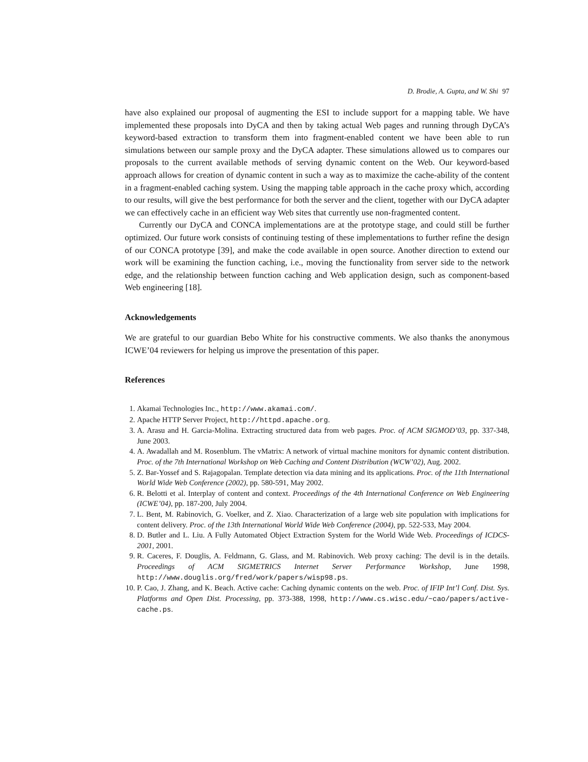D. Brodie, A. Gupta, and W. Shi 97
have also explained our proposal of augmenting the ESI to include support for a mapping table. We have implemented these proposals into DyCA and then by taking actual Web pages and running through DyCA’s keyword-based extraction to transform them into fragment-enabled content we have been able to run simulations between our sample proxy and the DyCA adapter. These simulations allowed us to compares our proposals to the current available methods of serving dynamic content on the Web. Our keyword-based approach allows for creation of dynamic content in such a way as to maximize the cache-ability of the content in a fragment-enabled caching system. Using the mapping table approach in the cache proxy which, according to our results, will give the best performance for both the server and the client, together with our DyCA adapter we can effectively cache in an efficient way Web sites that currently use non-fragmented content.
Currently our DyCA and CONCA implementations are at the prototype stage, and could still be further optimized. Our future work consists of continuing testing of these implementations to further refine the design of our CONCA prototype [39], and make the code available in open source. Another direction to extend our work will be examining the function caching, i.e., moving the functionality from server side to the network edge, and the relationship between function caching and Web application design, such as component-based Web engineering [18].
Acknowledgements
We are grateful to our guardian Bebo White for his constructive comments. We also thanks the anonymous ICWE’04 reviewers for helping us improve the presentation of this paper.
References
1. Akamai Technologies Inc., http://www.akamai.com/.
2. Apache HTTP Server Project, http://httpd.apache.org.
3. A. Arasu and H. Garcia-Molina. Extracting structured data from web pages. Proc. of ACM SIGMOD’03, pp. 337-348, June 2003.
4. A. Awadallah and M. Rosenblum. The vMatrix: A network of virtual machine monitors for dynamic content distribution. Proc. of the 7th International Workshop on Web Caching and Content Distribution (WCW’02), Aug. 2002.
5. Z. Bar-Yossef and S. Rajagopalan. Template detection via data mining and its applications. Proc. of the 11th International World Wide Web Conference (2002), pp. 580-591, May 2002.
6. R. Belotti et al. Interplay of content and context. Proceedings of the 4th International Conference on Web Engineering (ICWE’04), pp. 187-200, July 2004.
7. L. Bent, M. Rabinovich, G. Voelker, and Z. Xiao. Characterization of a large web site population with implications for content delivery. Proc. of the 13th International World Wide Web Conference (2004), pp. 522-533, May 2004.
8. D. Butler and L. Liu. A Fully Automated Object Extraction System for the World Wide Web. Proceedings of ICDCS-2001, 2001.
9. R. Caceres, F. Douglis, A. Feldmann, G. Glass, and M. Rabinovich. Web proxy caching: The devil is in the details. Proceedings of ACM SIGMETRICS Internet Server Performance Workshop, June 1998, http://www.douglis.org/fred/work/papers/wisp98.ps.
10. P. Cao, J. Zhang, and K. Beach. Active cache: Caching dynamic contents on the web. Proc. of IFIP Int’l Conf. Dist. Sys. Platforms and Open Dist. Processing, pp. 373-388, 1998, http://www.cs.wisc.edu/~cao/papers/active-cache.ps.